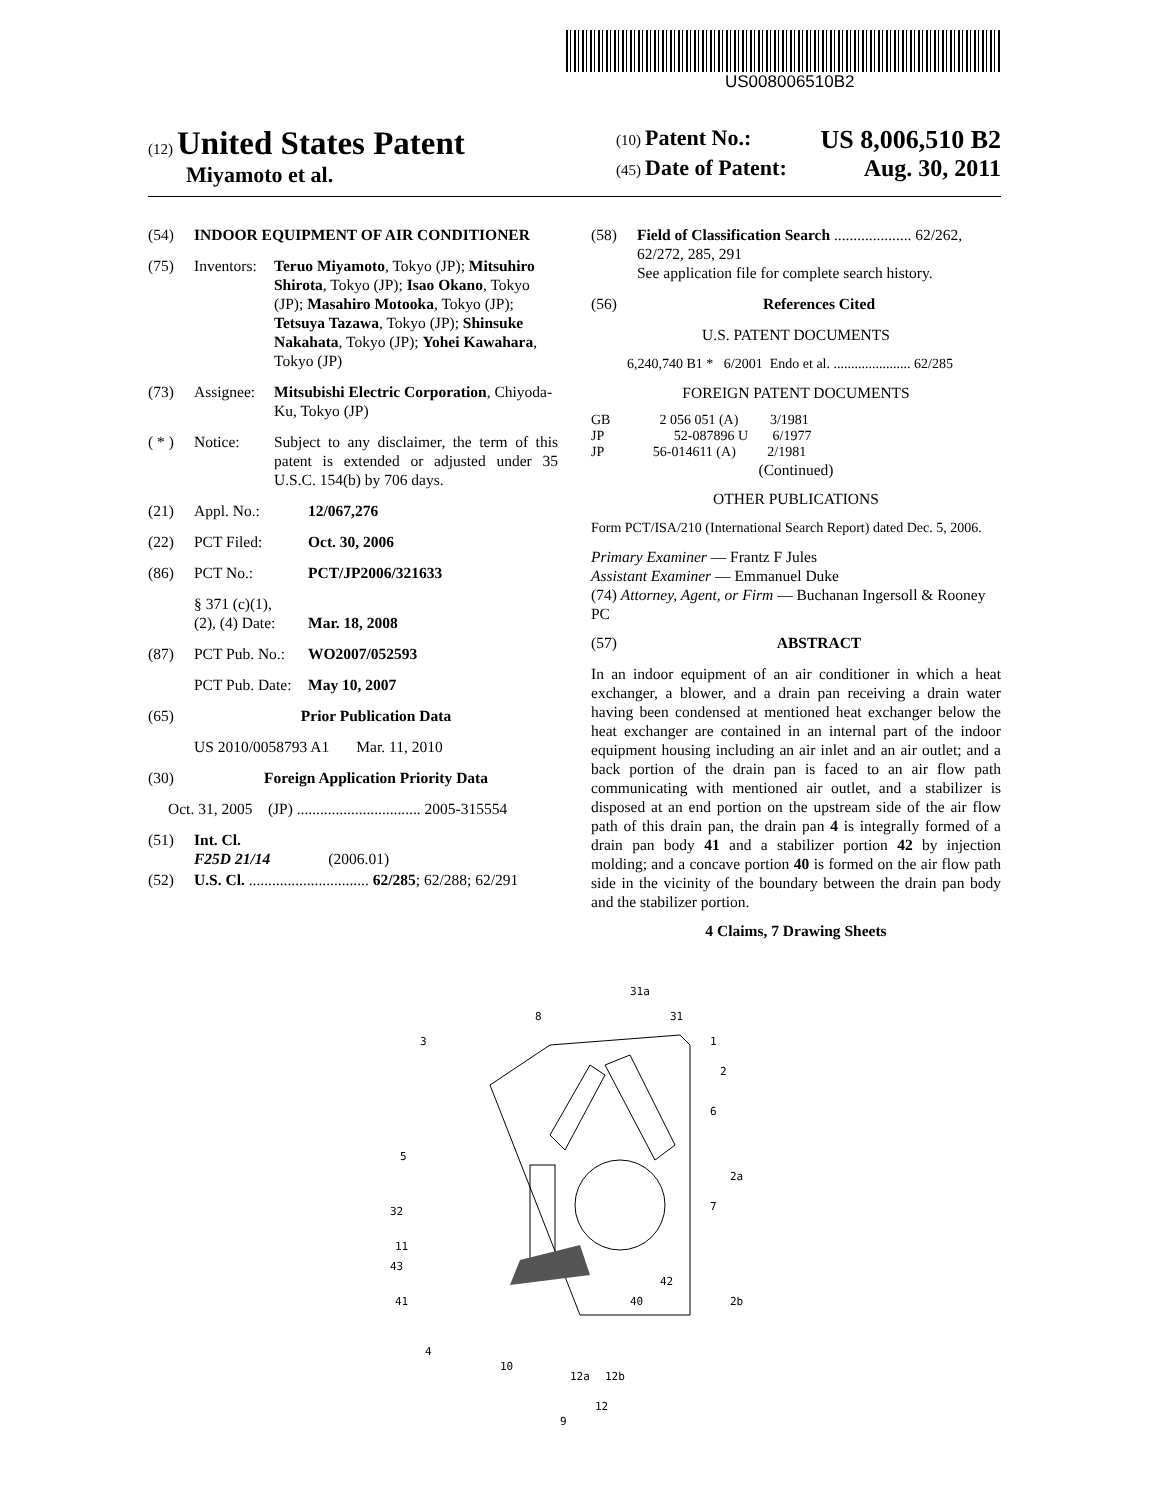US008006510B2
(12) United States Patent
Miyamoto et al.
(10) Patent No.: US 8,006,510 B2
(45) Date of Patent: Aug. 30, 2011
(54) INDOOR EQUIPMENT OF AIR CONDITIONER
(75) Inventors: Teruo Miyamoto, Tokyo (JP); Mitsuhiro Shirota, Tokyo (JP); Isao Okano, Tokyo (JP); Masahiro Motooka, Tokyo (JP); Tetsuya Tazawa, Tokyo (JP); Shinsuke Nakahata, Tokyo (JP); Yohei Kawahara, Tokyo (JP)
(73) Assignee: Mitsubishi Electric Corporation, Chiyoda-Ku, Tokyo (JP)
( * ) Notice: Subject to any disclaimer, the term of this patent is extended or adjusted under 35 U.S.C. 154(b) by 706 days.
(21) Appl. No.: 12/067,276
(22) PCT Filed: Oct. 30, 2006
(86) PCT No.: PCT/JP2006/321633
§ 371 (c)(1),
(2), (4) Date:
Mar. 18, 2008
(87) PCT Pub. No.: WO2007/052593
PCT Pub. Date: May 10, 2007
(65) Prior Publication Data
US 2010/0058793 A1 Mar. 11, 2010
(30) Foreign Application Priority Data
Oct. 31, 2005 (JP) ................................ 2005-315554
(51) Int. Cl.
F25D 21/14 (2006.01)
(52) U.S. Cl. ............................... 62/285; 62/288; 62/291
(58) Field of Classification Search .................... 62/262, 62/272, 285, 291
See application file for complete search history.
(56) References Cited
U.S. PATENT DOCUMENTS
6,240,740 B1 * 6/2001 Endo et al. ...................... 62/285
FOREIGN PATENT DOCUMENTS
GB 2 056 051 (A) 3/1981
JP 52-087896 U 6/1977
JP 56-014611 (A) 2/1981
(Continued)
OTHER PUBLICATIONS
Form PCT/ISA/210 (International Search Report) dated Dec. 5, 2006.
Primary Examiner — Frantz F Jules
Assistant Examiner — Emmanuel Duke
(74) Attorney, Agent, or Firm — Buchanan Ingersoll & Rooney PC
(57) ABSTRACT
In an indoor equipment of an air conditioner in which a heat exchanger, a blower, and a drain pan receiving a drain water having been condensed at mentioned heat exchanger below the heat exchanger are contained in an internal part of the indoor equipment housing including an air inlet and an air outlet; and a back portion of the drain pan is faced to an air flow path communicating with mentioned air outlet, and a stabilizer is disposed at an end portion on the upstream side of the air flow path of this drain pan, the drain pan 4 is integrally formed of a drain pan body 41 and a stabilizer portion 42 by injection molding; and a concave portion 40 is formed on the air flow path side in the vicinity of the boundary between the drain pan body and the stabilizer portion.
4 Claims, 7 Drawing Sheets
31a
31
8
3
1
2
6
5
2a
7
32
11
43
42
40
41
2b
4
10
12a
12b
12
9